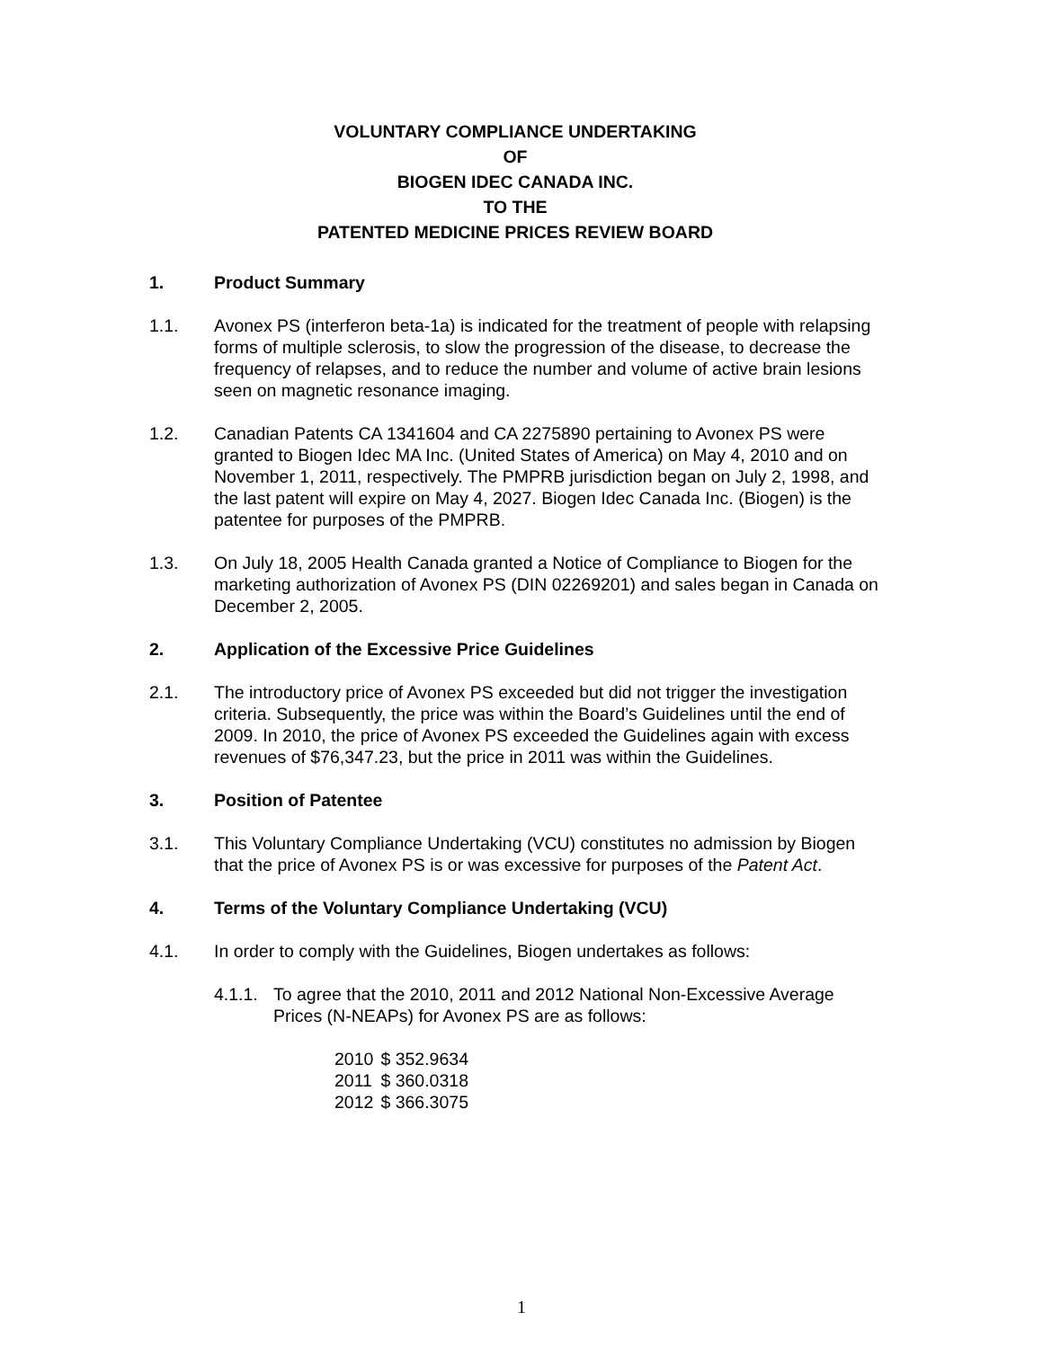VOLUNTARY COMPLIANCE UNDERTAKING
OF
BIOGEN IDEC CANADA INC.
TO THE
PATENTED MEDICINE PRICES REVIEW BOARD
1. Product Summary
1.1. Avonex PS (interferon beta-1a) is indicated for the treatment of people with relapsing forms of multiple sclerosis, to slow the progression of the disease, to decrease the frequency of relapses, and to reduce the number and volume of active brain lesions seen on magnetic resonance imaging.
1.2. Canadian Patents CA 1341604 and CA 2275890 pertaining to Avonex PS were granted to Biogen Idec MA Inc. (United States of America) on May 4, 2010 and on November 1, 2011, respectively. The PMPRB jurisdiction began on July 2, 1998, and the last patent will expire on May 4, 2027. Biogen Idec Canada Inc. (Biogen) is the patentee for purposes of the PMPRB.
1.3. On July 18, 2005 Health Canada granted a Notice of Compliance to Biogen for the marketing authorization of Avonex PS (DIN 02269201) and sales began in Canada on December 2, 2005.
2. Application of the Excessive Price Guidelines
2.1. The introductory price of Avonex PS exceeded but did not trigger the investigation criteria. Subsequently, the price was within the Board’s Guidelines until the end of 2009. In 2010, the price of Avonex PS exceeded the Guidelines again with excess revenues of $76,347.23, but the price in 2011 was within the Guidelines.
3. Position of Patentee
3.1. This Voluntary Compliance Undertaking (VCU) constitutes no admission by Biogen that the price of Avonex PS is or was excessive for purposes of the Patent Act.
4. Terms of the Voluntary Compliance Undertaking (VCU)
4.1. In order to comply with the Guidelines, Biogen undertakes as follows:
4.1.1. To agree that the 2010, 2011 and 2012 National Non-Excessive Average Prices (N-NEAPs) for Avonex PS are as follows:
| 2010 | $ 352.9634 |
| 2011 | $ 360.0318 |
| 2012 | $ 366.3075 |
1